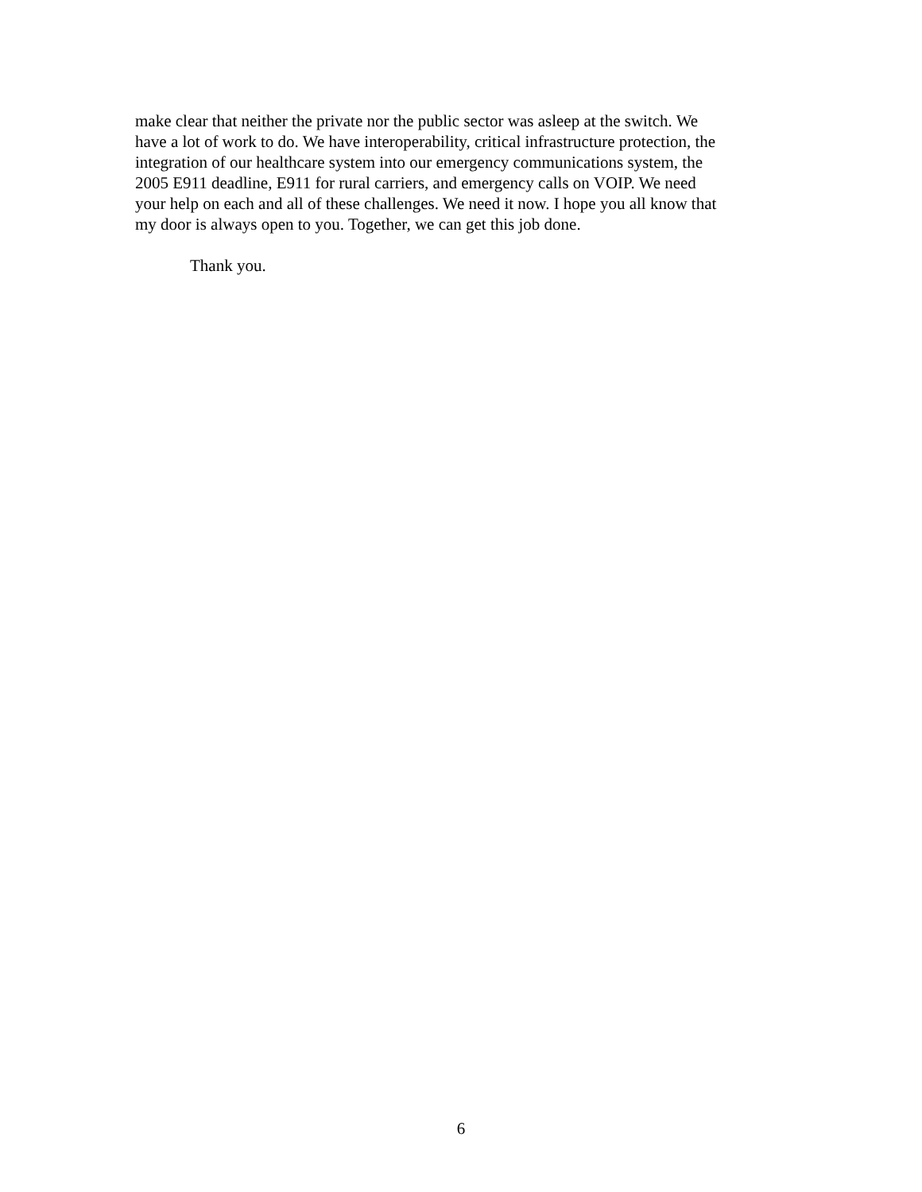make clear that neither the private nor the public sector was asleep at the switch. We have a lot of work to do. We have interoperability, critical infrastructure protection, the integration of our healthcare system into our emergency communications system, the 2005 E911 deadline, E911 for rural carriers, and emergency calls on VOIP. We need your help on each and all of these challenges. We need it now. I hope you all know that my door is always open to you. Together, we can get this job done.
Thank you.
6